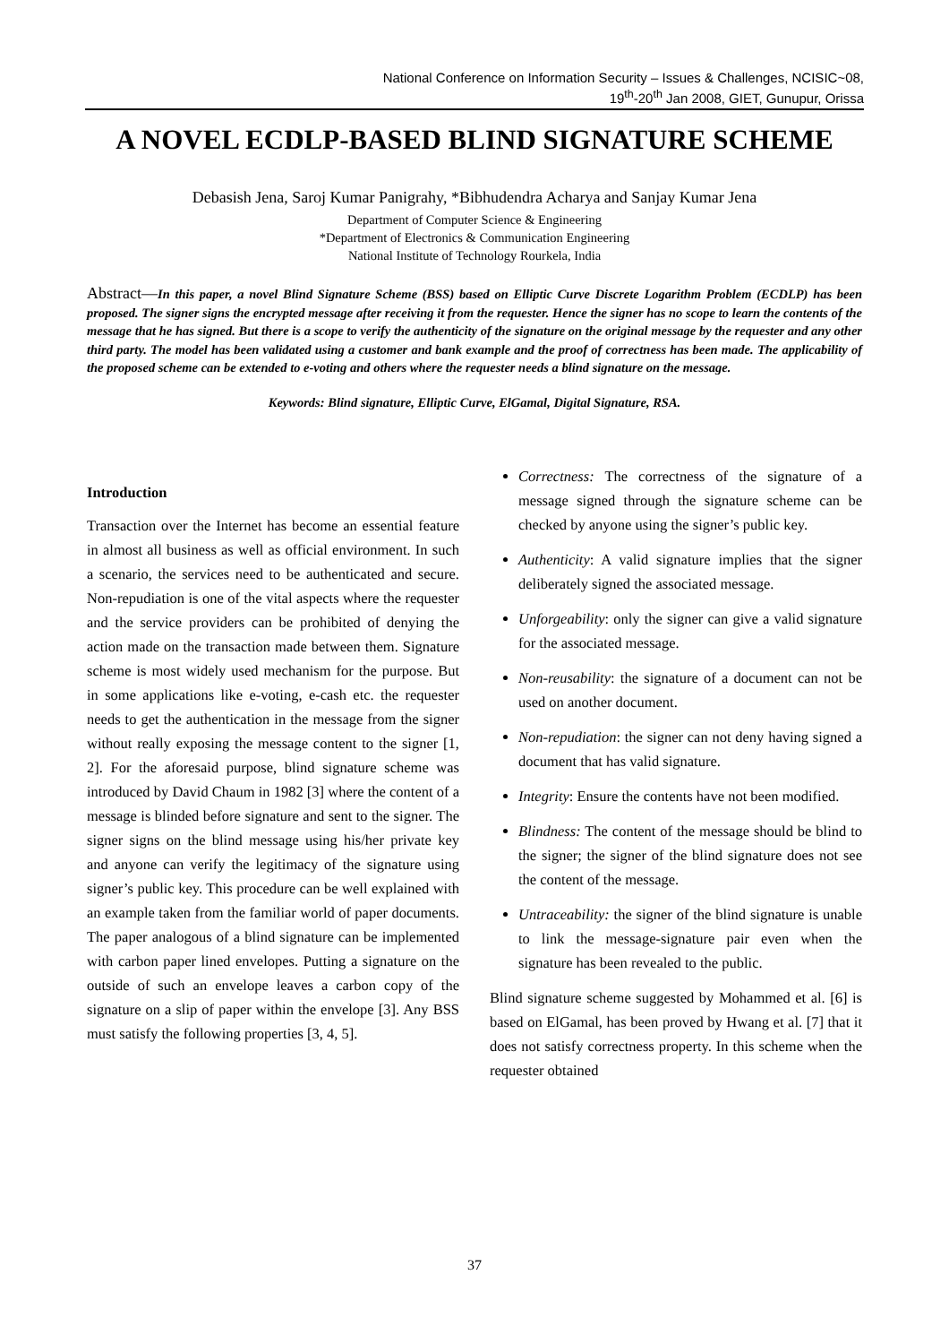National Conference on Information Security – Issues & Challenges, NCISIC~08,
19<sup>th</sup>-20<sup>th</sup> Jan 2008, GIET, Gunupur, Orissa
A NOVEL ECDLP-BASED BLIND SIGNATURE SCHEME
Debasish Jena, Saroj Kumar Panigrahy, *Bibhudendra Acharya and Sanjay Kumar Jena
Department of Computer Science & Engineering
*Department of Electronics & Communication Engineering
National Institute of Technology Rourkela, India
Abstract—In this paper, a novel Blind Signature Scheme (BSS) based on Elliptic Curve Discrete Logarithm Problem (ECDLP) has been proposed. The signer signs the encrypted message after receiving it from the requester. Hence the signer has no scope to learn the contents of the message that he has signed. But there is a scope to verify the authenticity of the signature on the original message by the requester and any other third party. The model has been validated using a customer and bank example and the proof of correctness has been made. The applicability of the proposed scheme can be extended to e-voting and others where the requester needs a blind signature on the message.
Keywords: Blind signature, Elliptic Curve, ElGamal, Digital Signature, RSA.
Introduction
Transaction over the Internet has become an essential feature in almost all business as well as official environment. In such a scenario, the services need to be authenticated and secure. Non-repudiation is one of the vital aspects where the requester and the service providers can be prohibited of denying the action made on the transaction made between them. Signature scheme is most widely used mechanism for the purpose. But in some applications like e-voting, e-cash etc. the requester needs to get the authentication in the message from the signer without really exposing the message content to the signer [1, 2]. For the aforesaid purpose, blind signature scheme was introduced by David Chaum in 1982 [3] where the content of a message is blinded before signature and sent to the signer. The signer signs on the blind message using his/her private key and anyone can verify the legitimacy of the signature using signer’s public key. This procedure can be well explained with an example taken from the familiar world of paper documents. The paper analogous of a blind signature can be implemented with carbon paper lined envelopes. Putting a signature on the outside of such an envelope leaves a carbon copy of the signature on a slip of paper within the envelope [3]. Any BSS must satisfy the following properties [3, 4, 5].
Correctness: The correctness of the signature of a message signed through the signature scheme can be checked by anyone using the signer’s public key.
Authenticity: A valid signature implies that the signer deliberately signed the associated message.
Unforgeability: only the signer can give a valid signature for the associated message.
Non-reusability: the signature of a document can not be used on another document.
Non-repudiation: the signer can not deny having signed a document that has valid signature.
Integrity: Ensure the contents have not been modified.
Blindness: The content of the message should be blind to the signer; the signer of the blind signature does not see the content of the message.
Untraceability: the signer of the blind signature is unable to link the message-signature pair even when the signature has been revealed to the public.
Blind signature scheme suggested by Mohammed et al. [6] is based on ElGamal, has been proved by Hwang et al. [7] that it does not satisfy correctness property. In this scheme when the requester obtained
37